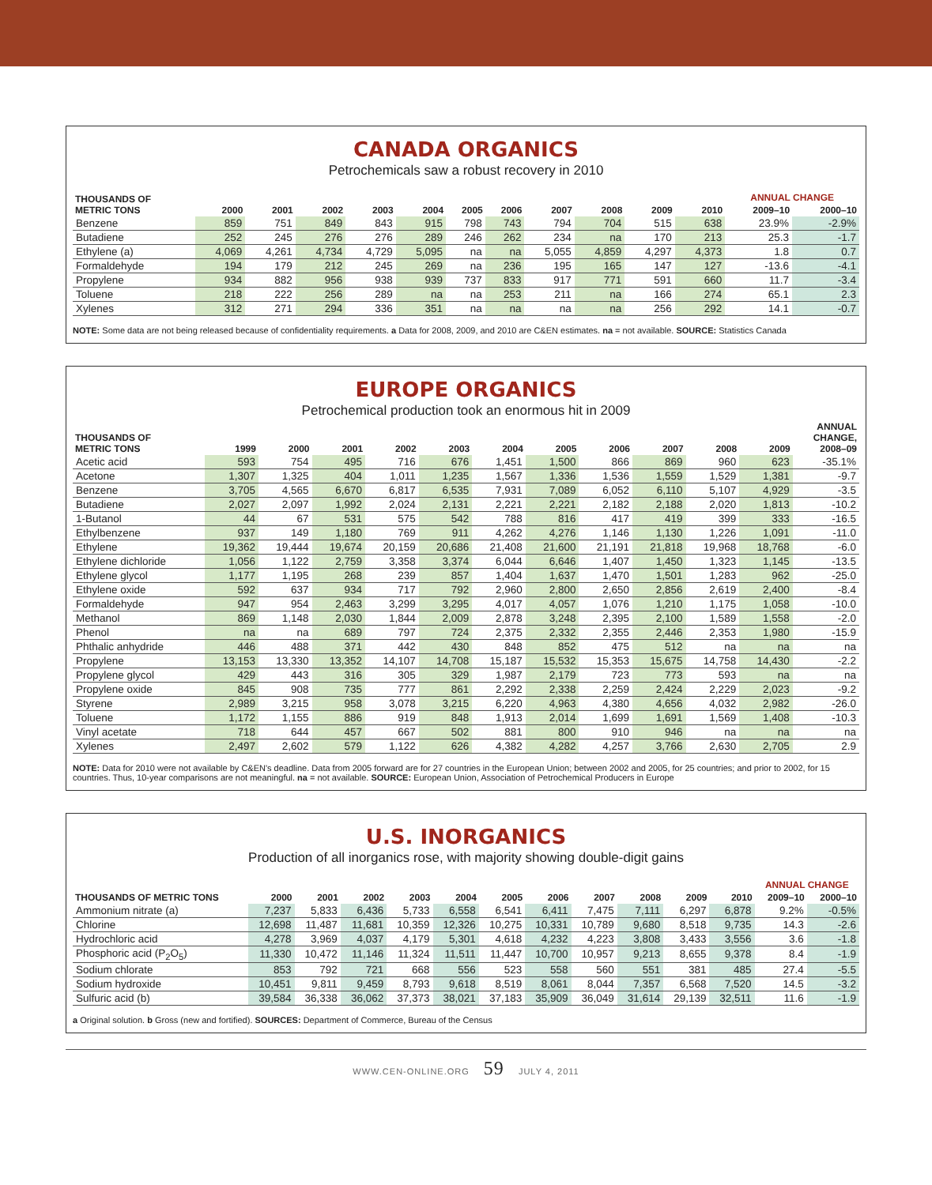CANADA ORGANICS
Petrochemicals saw a robust recovery in 2010
| THOUSANDS OF METRIC TONS | 2000 | 2001 | 2002 | 2003 | 2004 | 2005 | 2006 | 2007 | 2008 | 2009 | 2010 | ANNUAL CHANGE | |
| --- | --- | --- | --- | --- | --- | --- | --- | --- | --- | --- | --- | --- | --- |
| | | | | | | | | | | | | 2009–10 | 2000–10 |
| Benzene | 859 | 751 | 849 | 843 | 915 | 798 | 743 | 794 | 704 | 515 | 638 | 23.9% | -2.9% |
| Butadiene | 252 | 245 | 276 | 276 | 289 | 246 | 262 | 234 | na | 170 | 213 | 25.3 | -1.7 |
| Ethylene (a) | 4,069 | 4,261 | 4,734 | 4,729 | 5,095 | na | na | 5,055 | 4,859 | 4,297 | 4,373 | 1.8 | 0.7 |
| Formaldehyde | 194 | 179 | 212 | 245 | 269 | na | 236 | 195 | 165 | 147 | 127 | -13.6 | -4.1 |
| Propylene | 934 | 882 | 956 | 938 | 939 | 737 | 833 | 917 | 771 | 591 | 660 | 11.7 | -3.4 |
| Toluene | 218 | 222 | 256 | 289 | na | na | 253 | 211 | na | 166 | 274 | 65.1 | 2.3 |
| Xylenes | 312 | 271 | 294 | 336 | 351 | na | na | na | na | 256 | 292 | 14.1 | -0.7 |
NOTE: Some data are not being released because of confidentiality requirements. a Data for 2008, 2009, and 2010 are C&EN estimates. na = not available. SOURCE: Statistics Canada
EUROPE ORGANICS
Petrochemical production took an enormous hit in 2009
| THOUSANDS OF METRIC TONS | 1999 | 2000 | 2001 | 2002 | 2003 | 2004 | 2005 | 2006 | 2007 | 2008 | 2009 | ANNUAL CHANGE, 2008–09 |
| --- | --- | --- | --- | --- | --- | --- | --- | --- | --- | --- | --- | --- |
| Acetic acid | 593 | 754 | 495 | 716 | 676 | 1,451 | 1,500 | 866 | 869 | 960 | 623 | -35.1% |
| Acetone | 1,307 | 1,325 | 404 | 1,011 | 1,235 | 1,567 | 1,336 | 1,536 | 1,559 | 1,529 | 1,381 | -9.7 |
| Benzene | 3,705 | 4,565 | 6,670 | 6,817 | 6,535 | 7,931 | 7,089 | 6,052 | 6,110 | 5,107 | 4,929 | -3.5 |
| Butadiene | 2,027 | 2,097 | 1,992 | 2,024 | 2,131 | 2,221 | 2,221 | 2,182 | 2,188 | 2,020 | 1,813 | -10.2 |
| 1-Butanol | 44 | 67 | 531 | 575 | 542 | 788 | 816 | 417 | 419 | 399 | 333 | -16.5 |
| Ethylbenzene | 937 | 149 | 1,180 | 769 | 911 | 4,262 | 4,276 | 1,146 | 1,130 | 1,226 | 1,091 | -11.0 |
| Ethylene | 19,362 | 19,444 | 19,674 | 20,159 | 20,686 | 21,408 | 21,600 | 21,191 | 21,818 | 19,968 | 18,768 | -6.0 |
| Ethylene dichloride | 1,056 | 1,122 | 2,759 | 3,358 | 3,374 | 6,044 | 6,646 | 1,407 | 1,450 | 1,323 | 1,145 | -13.5 |
| Ethylene glycol | 1,177 | 1,195 | 268 | 239 | 857 | 1,404 | 1,637 | 1,470 | 1,501 | 1,283 | 962 | -25.0 |
| Ethylene oxide | 592 | 637 | 934 | 717 | 792 | 2,960 | 2,800 | 2,650 | 2,856 | 2,619 | 2,400 | -8.4 |
| Formaldehyde | 947 | 954 | 2,463 | 3,299 | 3,295 | 4,017 | 4,057 | 1,076 | 1,210 | 1,175 | 1,058 | -10.0 |
| Methanol | 869 | 1,148 | 2,030 | 1,844 | 2,009 | 2,878 | 3,248 | 2,395 | 2,100 | 1,589 | 1,558 | -2.0 |
| Phenol | na | na | 689 | 797 | 724 | 2,375 | 2,332 | 2,355 | 2,446 | 2,353 | 1,980 | -15.9 |
| Phthalic anhydride | 446 | 488 | 371 | 442 | 430 | 848 | 852 | 475 | 512 | na | na | na |
| Propylene | 13,153 | 13,330 | 13,352 | 14,107 | 14,708 | 15,187 | 15,532 | 15,353 | 15,675 | 14,758 | 14,430 | -2.2 |
| Propylene glycol | 429 | 443 | 316 | 305 | 329 | 1,987 | 2,179 | 723 | 773 | 593 | na | na |
| Propylene oxide | 845 | 908 | 735 | 777 | 861 | 2,292 | 2,338 | 2,259 | 2,424 | 2,229 | 2,023 | -9.2 |
| Styrene | 2,989 | 3,215 | 958 | 3,078 | 3,215 | 6,220 | 4,963 | 4,380 | 4,656 | 4,032 | 2,982 | -26.0 |
| Toluene | 1,172 | 1,155 | 886 | 919 | 848 | 1,913 | 2,014 | 1,699 | 1,691 | 1,569 | 1,408 | -10.3 |
| Vinyl acetate | 718 | 644 | 457 | 667 | 502 | 881 | 800 | 910 | 946 | na | na | na |
| Xylenes | 2,497 | 2,602 | 579 | 1,122 | 626 | 4,382 | 4,282 | 4,257 | 3,766 | 2,630 | 2,705 | 2.9 |
NOTE: Data for 2010 were not available by C&EN's deadline. Data from 2005 forward are for 27 countries in the European Union; between 2002 and 2005, for 25 countries; and prior to 2002, for 15 countries. Thus, 10-year comparisons are not meaningful. na = not available. SOURCE: European Union, Association of Petrochemical Producers in Europe
U.S. INORGANICS
Production of all inorganics rose, with majority showing double-digit gains
| THOUSANDS OF METRIC TONS | 2000 | 2001 | 2002 | 2003 | 2004 | 2005 | 2006 | 2007 | 2008 | 2009 | 2010 | ANNUAL CHANGE | |
| --- | --- | --- | --- | --- | --- | --- | --- | --- | --- | --- | --- | --- | --- |
| | | | | | | | | | | | | 2009–10 | 2000–10 |
| Ammonium nitrate (a) | 7,237 | 5,833 | 6,436 | 5,733 | 6,558 | 6,541 | 6,411 | 7,475 | 7,111 | 6,297 | 6,878 | 9.2% | -0.5% |
| Chlorine | 12,698 | 11,487 | 11,681 | 10,359 | 12,326 | 10,275 | 10,331 | 10,789 | 9,680 | 8,518 | 9,735 | 14.3 | -2.6 |
| Hydrochloric acid | 4,278 | 3,969 | 4,037 | 4,179 | 5,301 | 4,618 | 4,232 | 4,223 | 3,808 | 3,433 | 3,556 | 3.6 | -1.8 |
| Phosphoric acid (P<sub>2</sub>O<sub>5</sub>) | 11,330 | 10,472 | 11,146 | 11,324 | 11,511 | 11,447 | 10,700 | 10,957 | 9,213 | 8,655 | 9,378 | 8.4 | -1.9 |
| Sodium chlorate | 853 | 792 | 721 | 668 | 556 | 523 | 558 | 560 | 551 | 381 | 485 | 27.4 | -5.5 |
| Sodium hydroxide | 10,451 | 9,811 | 9,459 | 8,793 | 9,618 | 8,519 | 8,061 | 8,044 | 7,357 | 6,568 | 7,520 | 14.5 | -3.2 |
| Sulfuric acid (b) | 39,584 | 36,338 | 36,062 | 37,373 | 38,021 | 37,183 | 35,909 | 36,049 | 31,614 | 29,139 | 32,511 | 11.6 | -1.9 |
a Original solution. b Gross (new and fortified). SOURCES: Department of Commerce, Bureau of the Census
WWW.CEN-ONLINE.ORG 59 JULY 4, 2011